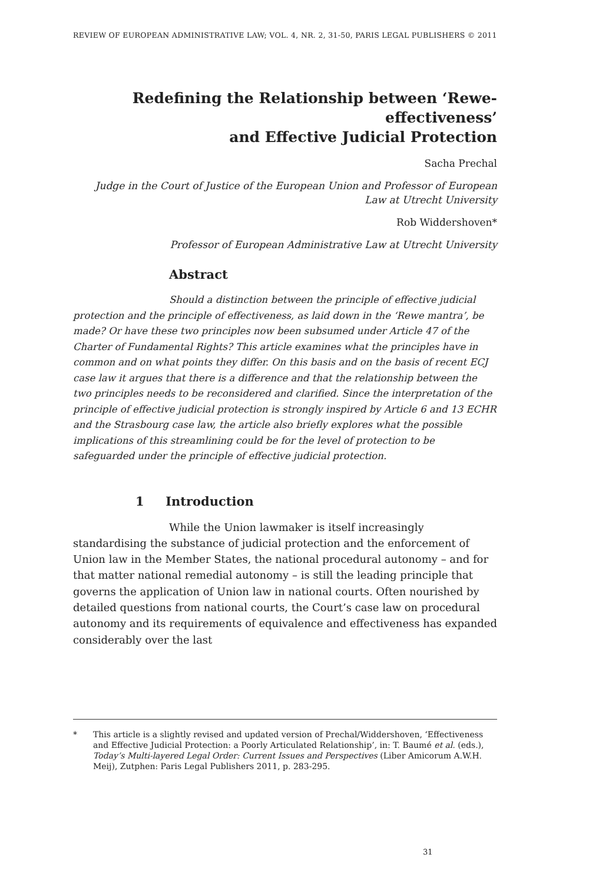REVIEW OF EUROPEAN ADMINISTRATIVE LAW; VOL. 4, NR. 2, 31-50, PARIS LEGAL PUBLISHERS © 2011
Redefining the Relationship between ‘Rewe-effectiveness’
and Effective Judicial Protection
Sacha Prechal
Judge in the Court of Justice of the European Union and Professor of European Law at Utrecht University
Rob Widdershoven*
Professor of European Administrative Law at Utrecht University
Abstract
Should a distinction between the principle of effective judicial protection and the principle of effectiveness, as laid down in the ‘Rewe mantra’, be made? Or have these two principles now been subsumed under Article 47 of the Charter of Fundamental Rights? This article examines what the principles have in common and on what points they differ. On this basis and on the basis of recent ECJ case law it argues that there is a difference and that the relationship between the two principles needs to be reconsidered and clarified. Since the interpretation of the principle of effective judicial protection is strongly inspired by Article 6 and 13 ECHR and the Strasbourg case law, the article also briefly explores what the possible implications of this streamlining could be for the level of protection to be safeguarded under the principle of effective judicial protection.
1 Introduction
While the Union lawmaker is itself increasingly standardising the substance of judicial protection and the enforcement of Union law in the Member States, the national procedural autonomy – and for that matter national remedial autonomy – is still the leading principle that governs the application of Union law in national courts. Often nourished by detailed questions from national courts, the Court’s case law on procedural autonomy and its requirements of equivalence and effectiveness has expanded considerably over the last
* This article is a slightly revised and updated version of Prechal/Widdershoven, ‘Effectiveness and Effective Judicial Protection: a Poorly Articulated Relationship’, in: T. Baumé et al. (eds.), Today’s Multi-layered Legal Order: Current Issues and Perspectives (Liber Amicorum A.W.H. Meij), Zutphen: Paris Legal Publishers 2011, p. 283-295.
31